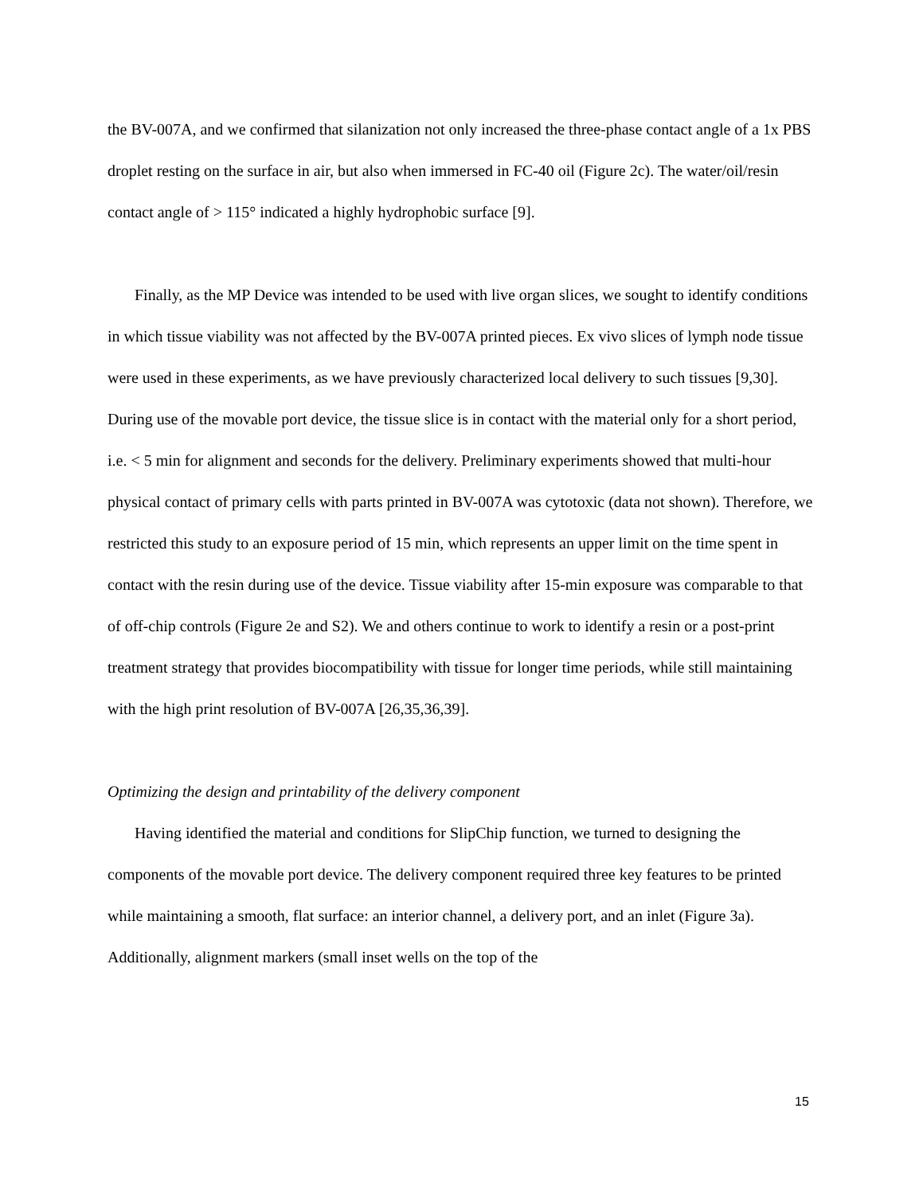the BV-007A, and we confirmed that silanization not only increased the three-phase contact angle of a 1x PBS droplet resting on the surface in air, but also when immersed in FC-40 oil (Figure 2c). The water/oil/resin contact angle of > 115° indicated a highly hydrophobic surface [9].
Finally, as the MP Device was intended to be used with live organ slices, we sought to identify conditions in which tissue viability was not affected by the BV-007A printed pieces. Ex vivo slices of lymph node tissue were used in these experiments, as we have previously characterized local delivery to such tissues [9,30]. During use of the movable port device, the tissue slice is in contact with the material only for a short period, i.e. < 5 min for alignment and seconds for the delivery. Preliminary experiments showed that multi-hour physical contact of primary cells with parts printed in BV-007A was cytotoxic (data not shown). Therefore, we restricted this study to an exposure period of 15 min, which represents an upper limit on the time spent in contact with the resin during use of the device. Tissue viability after 15-min exposure was comparable to that of off-chip controls (Figure 2e and S2). We and others continue to work to identify a resin or a post-print treatment strategy that provides biocompatibility with tissue for longer time periods, while still maintaining with the high print resolution of BV-007A [26,35,36,39].
Optimizing the design and printability of the delivery component
Having identified the material and conditions for SlipChip function, we turned to designing the components of the movable port device. The delivery component required three key features to be printed while maintaining a smooth, flat surface: an interior channel, a delivery port, and an inlet (Figure 3a). Additionally, alignment markers (small inset wells on the top of the
15